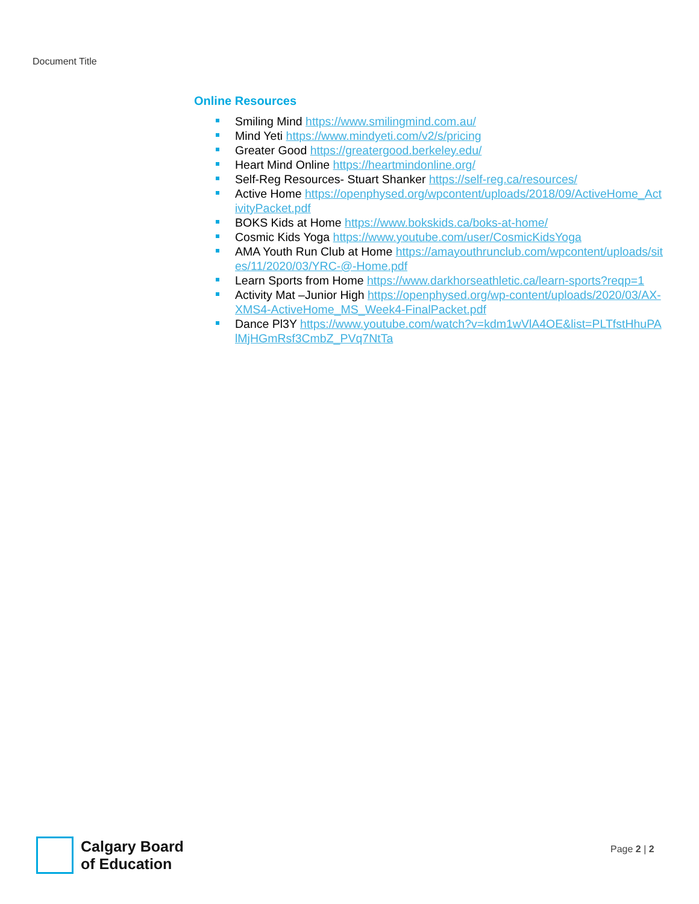Document Title
Online Resources
Smiling Mind https://www.smilingmind.com.au/
Mind Yeti https://www.mindyeti.com/v2/s/pricing
Greater Good https://greatergood.berkeley.edu/
Heart Mind Online https://heartmindonline.org/
Self-Reg Resources- Stuart Shanker https://self-reg.ca/resources/
Active Home https://openphysed.org/wpcontent/uploads/2018/09/ActiveHome_ActivityPacket.pdf
BOKS Kids at Home https://www.bokskids.ca/boks-at-home/
Cosmic Kids Yoga https://www.youtube.com/user/CosmicKidsYoga
AMA Youth Run Club at Home https://amayouthrunclub.com/wpcontent/uploads/sites/11/2020/03/YRC-@-Home.pdf
Learn Sports from Home https://www.darkhorseathletic.ca/learn-sports?reqp=1
Activity Mat –Junior High https://openphysed.org/wp-content/uploads/2020/03/AX-XMS4-ActiveHome_MS_Week4-FinalPacket.pdf
Dance Pl3Y https://www.youtube.com/watch?v=kdm1wVlA4OE&list=PLTfstHhuPAlMjHGmRsf3CmbZ_PVq7NtTa
Calgary Board
of Education
Page 2 | 2